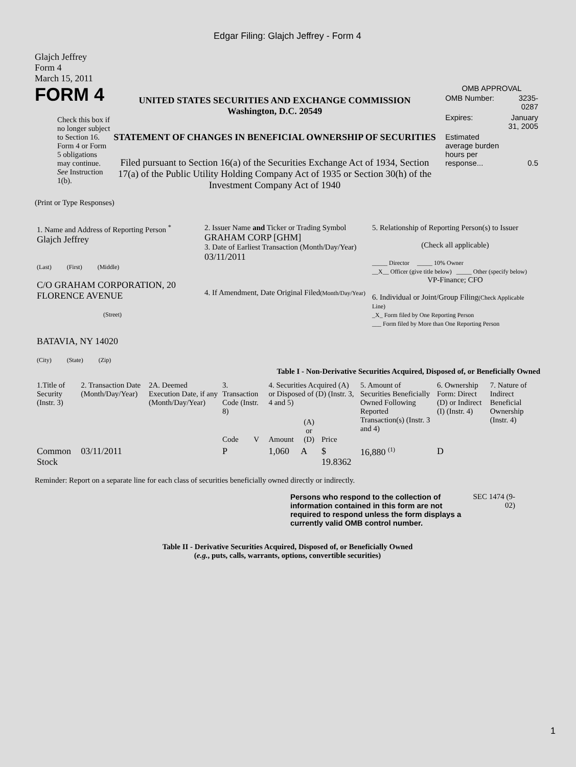Edgar Filing: Glajch Jeffrey - Form 4
Glajch Jeffrey
Form 4
March 15, 2011
FORM 4
Check this box if no longer subject to Section 16. Form 4 or Form 5 obligations may continue. See Instruction 1(b).
UNITED STATES SECURITIES AND EXCHANGE COMMISSION
Washington, D.C. 20549
STATEMENT OF CHANGES IN BENEFICIAL OWNERSHIP OF SECURITIES
Filed pursuant to Section 16(a) of the Securities Exchange Act of 1934, Section 17(a) of the Public Utility Holding Company Act of 1935 or Section 30(h) of the Investment Company Act of 1940
OMB APPROVAL
| OMB Number: | 3235-0287 |
| Expires: | January 31, 2005 |
| Estimated average burden hours per response... | 0.5 |
(Print or Type Responses)
| 1. Name and Address of Reporting Person <sup>*</sup> Glajch Jeffrey (Last) (First) (Middle) C/O GRAHAM CORPORATION, 20 FLORENCE AVENUE (Street) BATAVIA, NY 14020 (City) (State) (Zip) | 2. Issuer Name and Ticker or Trading Symbol GRAHAM CORP [GHM] 3. Date of Earliest Transaction (Month/Day/Year) 03/11/2011 4. If Amendment, Date Original Filed (Month/Day/Year) | 5. Relationship of Reporting Person(s) to Issuer (Check all applicable) _____ Director _____ 10% Owner __X__ Officer (give title below) _____ Other (specify below) VP-Finance; CFO 6. Individual or Joint/Group Filing (Check Applicable Line) _X_ Form filed by One Reporting Person ___ Form filed by More than One Reporting Person |
Table I - Non-Derivative Securities Acquired, Disposed of, or Beneficially Owned
| 1.Title of Security (Instr. 3) | 2. Transaction Date (Month/Day/Year) | 2A. Deemed Execution Date, if any (Month/Day/Year) | 3. Transaction Code (Instr. 8) | | 4. Securities Acquired (A) or Disposed of (D) (Instr. 3, 4 and 5) | | | 5. Amount of Securities Beneficially Owned Following Reported Transaction(s) (Instr. 3 and 4) | 6. Ownership Form: Direct (D) or Indirect (I) (Instr. 4) | 7. Nature of Indirect Beneficial Ownership (Instr. 4) |
| --- | --- | --- | --- | --- | --- | --- | --- | --- | --- | --- |
| | | | Code | V | Amount | (A) or (D) | Price | | | |
| Common Stock | 03/11/2011 | | P | | 1,060 | A | $ 19.8362 | 16,880 <sup>(1)</sup> | D | |
Reminder: Report on a separate line for each class of securities beneficially owned directly or indirectly.
Persons who respond to the collection of information contained in this form are not required to respond unless the form displays a currently valid OMB control number.
SEC 1474 (9-02)
Table II - Derivative Securities Acquired, Disposed of, or Beneficially Owned
(e.g., puts, calls, warrants, options, convertible securities)
1